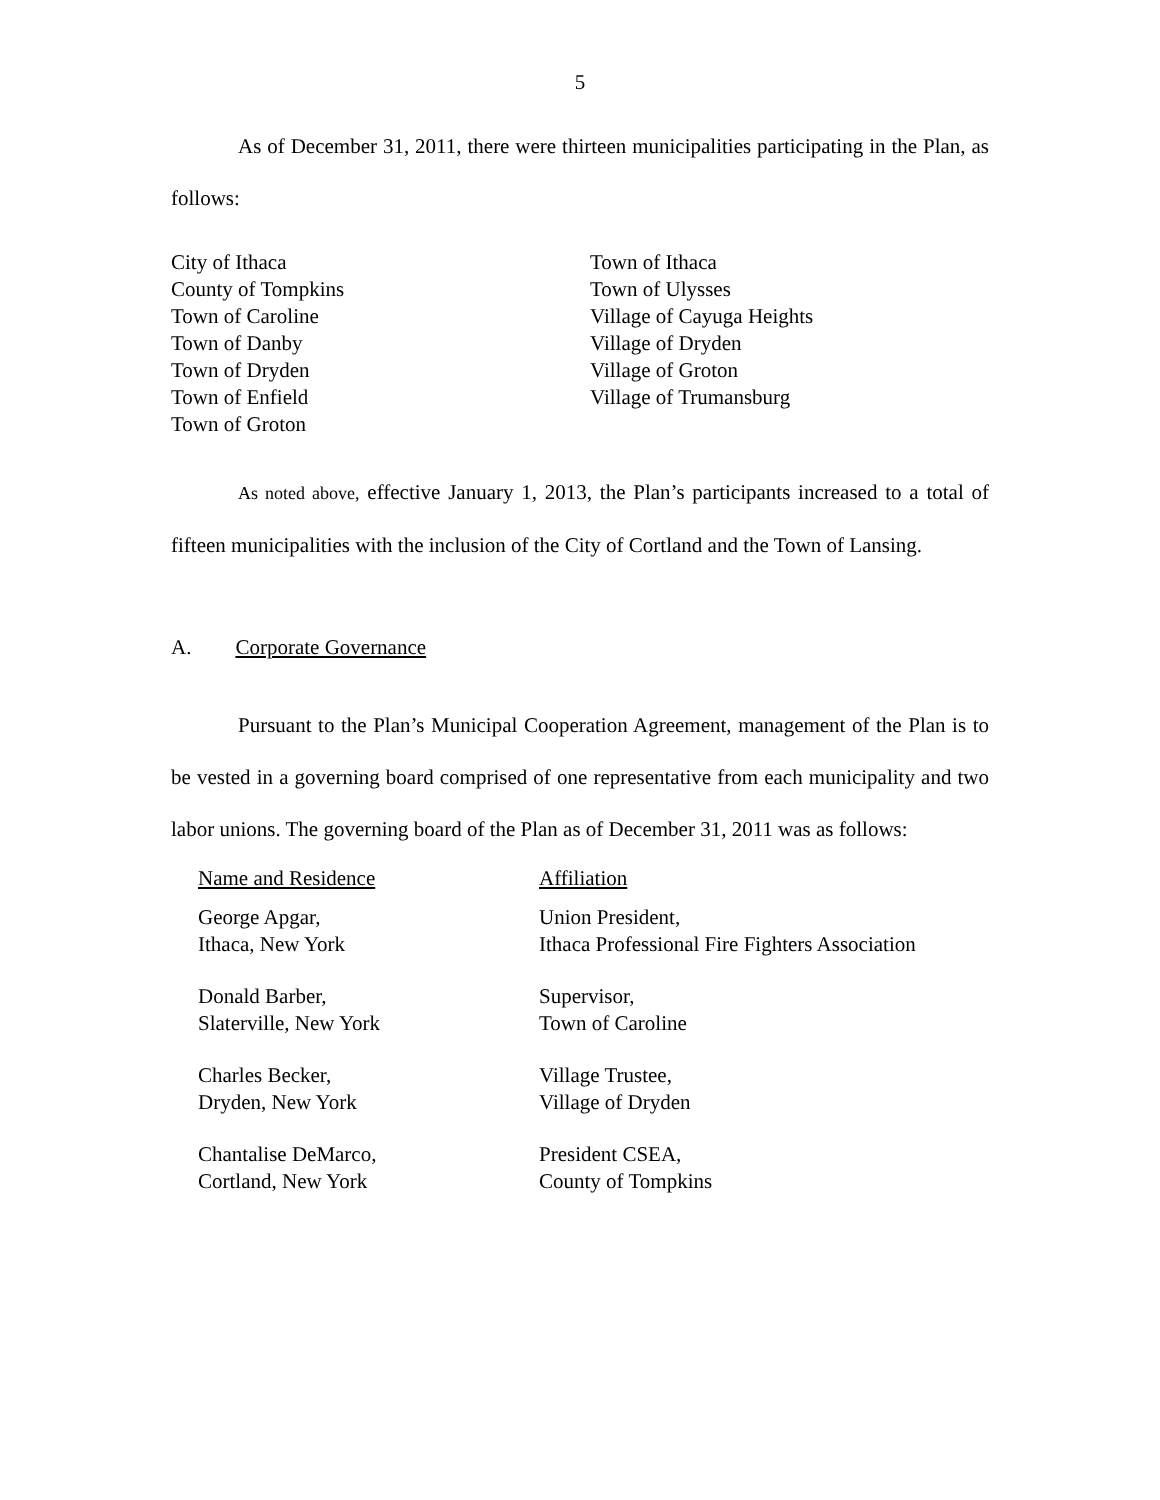5
As of December 31, 2011, there were thirteen municipalities participating in the Plan, as follows:
| City of Ithaca County of Tompkins Town of Caroline Town of Danby Town of Dryden Town of Enfield Town of Groton | Town of Ithaca Town of Ulysses Village of Cayuga Heights Village of Dryden Village of Groton Village of Trumansburg |
As noted above, effective January 1, 2013, the Plan’s participants increased to a total of fifteen municipalities with the inclusion of the City of Cortland and the Town of Lansing.
A. Corporate Governance
Pursuant to the Plan’s Municipal Cooperation Agreement, management of the Plan is to be vested in a governing board comprised of one representative from each municipality and two labor unions. The governing board of the Plan as of December 31, 2011 was as follows:
| Name and Residence | Affiliation |
| George Apgar, Ithaca, New York | Union President, Ithaca Professional Fire Fighters Association |
| Donald Barber, Slaterville, New York | Supervisor, Town of Caroline |
| Charles Becker, Dryden, New York | Village Trustee, Village of Dryden |
| Chantalise DeMarco, Cortland, New York | President CSEA, County of Tompkins |